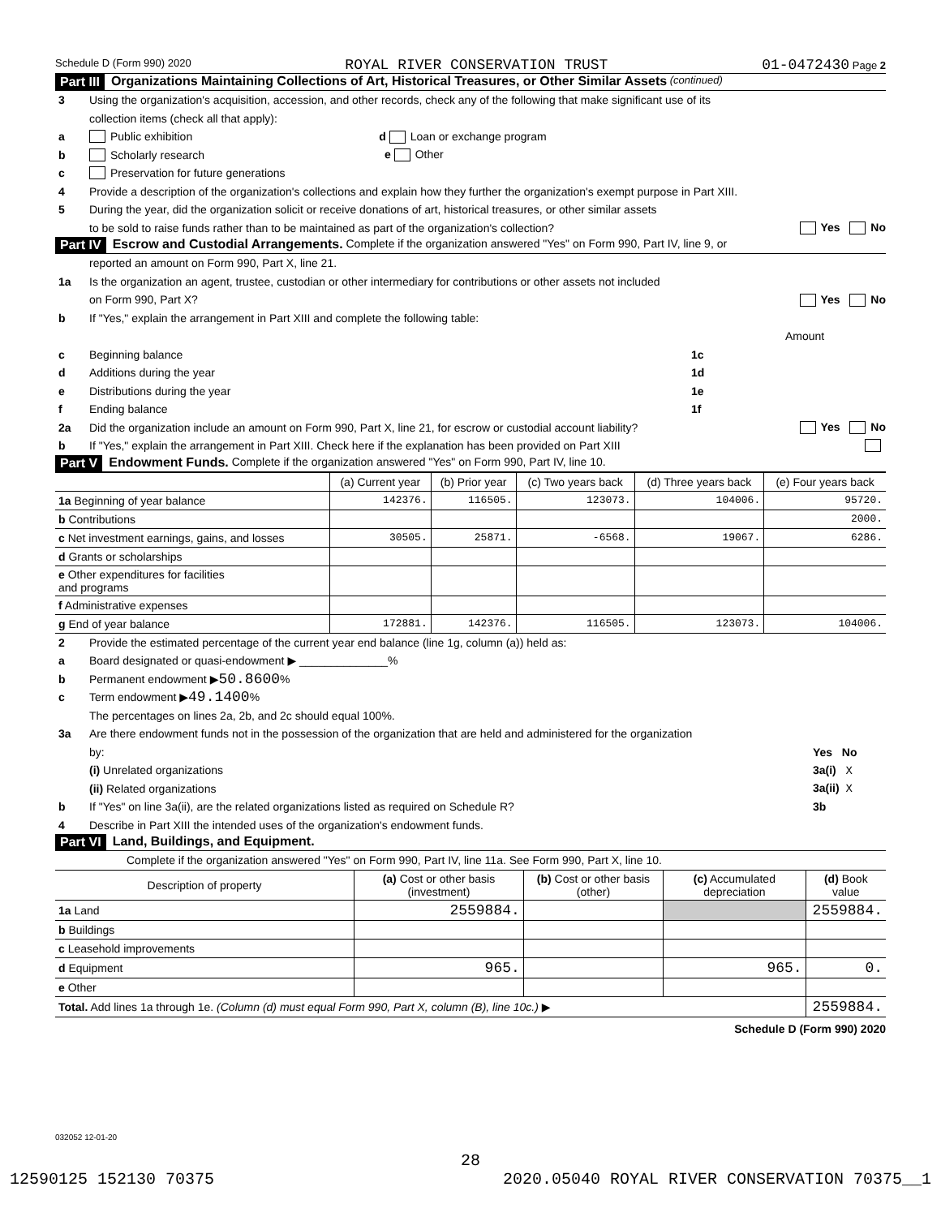Schedule D (Form 990) 2020 ROYAL RIVER CONSERVATION TRUST 01-0472430 Page 2
Part III Organizations Maintaining Collections of Art, Historical Treasures, or Other Similar Assets (continued)
3 Using the organization's acquisition, accession, and other records, check any of the following that make significant use of its
collection items (check all that apply):
a Public exhibition d Loan or exchange program
b Scholarly research e Other
c Preservation for future generations
4 Provide a description of the organization's collections and explain how they further the organization's exempt purpose in Part XIII.
5 During the year, did the organization solicit or receive donations of art, historical treasures, or other similar assets
to be sold to raise funds rather than to be maintained as part of the organization's collection? Yes No
Part IV Escrow and Custodial Arrangements. Complete if the organization answered "Yes" on Form 990, Part IV, line 9, or
reported an amount on Form 990, Part X, line 21.
1a Is the organization an agent, trustee, custodian or other intermediary for contributions or other assets not included
on Form 990, Part X? Yes No
b If "Yes," explain the arrangement in Part XIII and complete the following table:
Amount
c Beginning balance 1c
d Additions during the year 1d
e Distributions during the year 1e
f Ending balance 1f
2a Did the organization include an amount on Form 990, Part X, line 21, for escrow or custodial account liability? Yes No
b If "Yes," explain the arrangement in Part XIII. Check here if the explanation has been provided on Part XIII
Part V Endowment Funds. Complete if the organization answered "Yes" on Form 990, Part IV, line 10.
| | (a) Current year | (b) Prior year | (c) Two years back | (d) Three years back | (e) Four years back |
| --- | --- | --- | --- | --- | --- |
| 1a Beginning of year balance | 142376. | 116505. | 123073. | 104006. | 95720. |
| b Contributions | | | | | 2000. |
| c Net investment earnings, gains, and losses | 30505. | 25871. | -6568. | 19067. | 6286. |
| d Grants or scholarships | | | | | |
| e Other expenditures for facilities and programs | | | | | |
| f Administrative expenses | | | | | |
| g End of year balance | 172881. | 142376. | 116505. | 123073. | 104006. |
2 Provide the estimated percentage of the current year end balance (line 1g, column (a)) held as:
a Board designated or quasi-endowment ▶ ______________%
b Permanent endowment ▶ 50.8600 %
c Term endowment ▶ 49.1400 %
The percentages on lines 2a, 2b, and 2c should equal 100%.
3a Are there endowment funds not in the possession of the organization that are held and administered for the organization
by: Yes No
(i) Unrelated organizations 3a(i) X
(ii) Related organizations 3a(ii) X
b If "Yes" on line 3a(ii), are the related organizations listed as required on Schedule R? 3b
4 Describe in Part XIII the intended uses of the organization's endowment funds.
Part VI Land, Buildings, and Equipment.
Complete if the organization answered "Yes" on Form 990, Part IV, line 11a. See Form 990, Part X, line 10.
| Description of property | (a) Cost or other basis (investment) | (b) Cost or other basis (other) | (c) Accumulated depreciation | (d) Book value |
| --- | --- | --- | --- | --- |
| 1a Land | 2559884. | | | 2559884. |
| b Buildings | | | | |
| c Leasehold improvements | | | | |
| d Equipment | 965. | | 965. | 0. |
| e Other | | | | |
| Total. Add lines 1a through 1e. (Column (d) must equal Form 990, Part X, column (B), line 10c.) ▶ | | | | 2559884. |
Schedule D (Form 990) 2020
032052 12-01-20
28
12590125 152130 70375 2020.05040 ROYAL RIVER CONSERVATION 70375__1